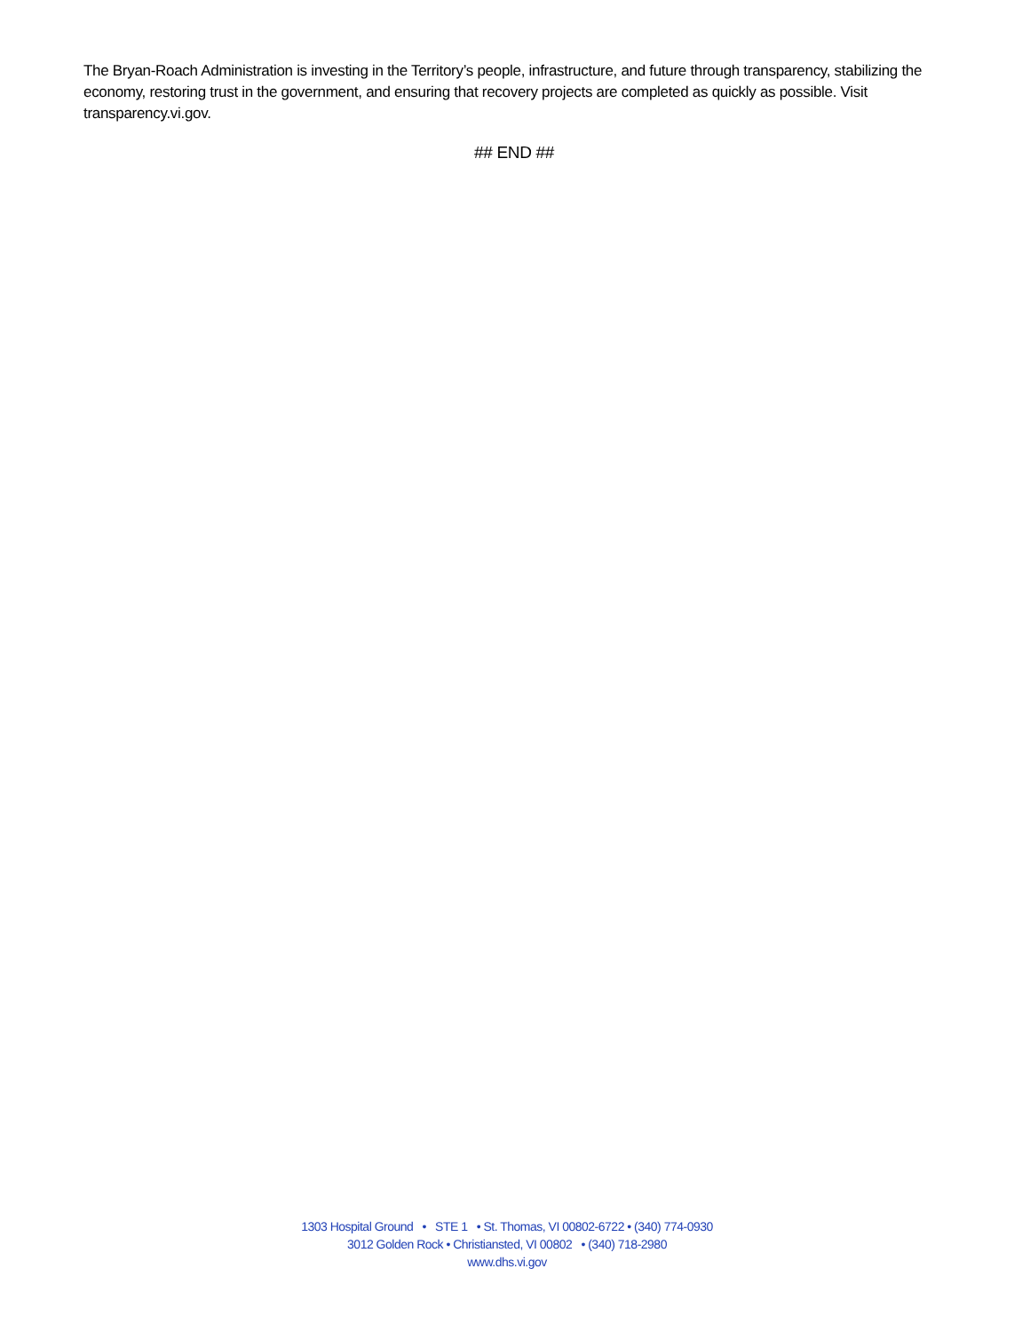The Bryan-Roach Administration is investing in the Territory’s people, infrastructure, and future through transparency, stabilizing the economy, restoring trust in the government, and ensuring that recovery projects are completed as quickly as possible. Visit transparency.vi.gov.
## END ##
1303 Hospital Ground • STE 1 • St. Thomas, VI 00802-6722 • (340) 774-0930
3012 Golden Rock • Christiansted, VI 00802 • (340) 718-2980
www.dhs.vi.gov